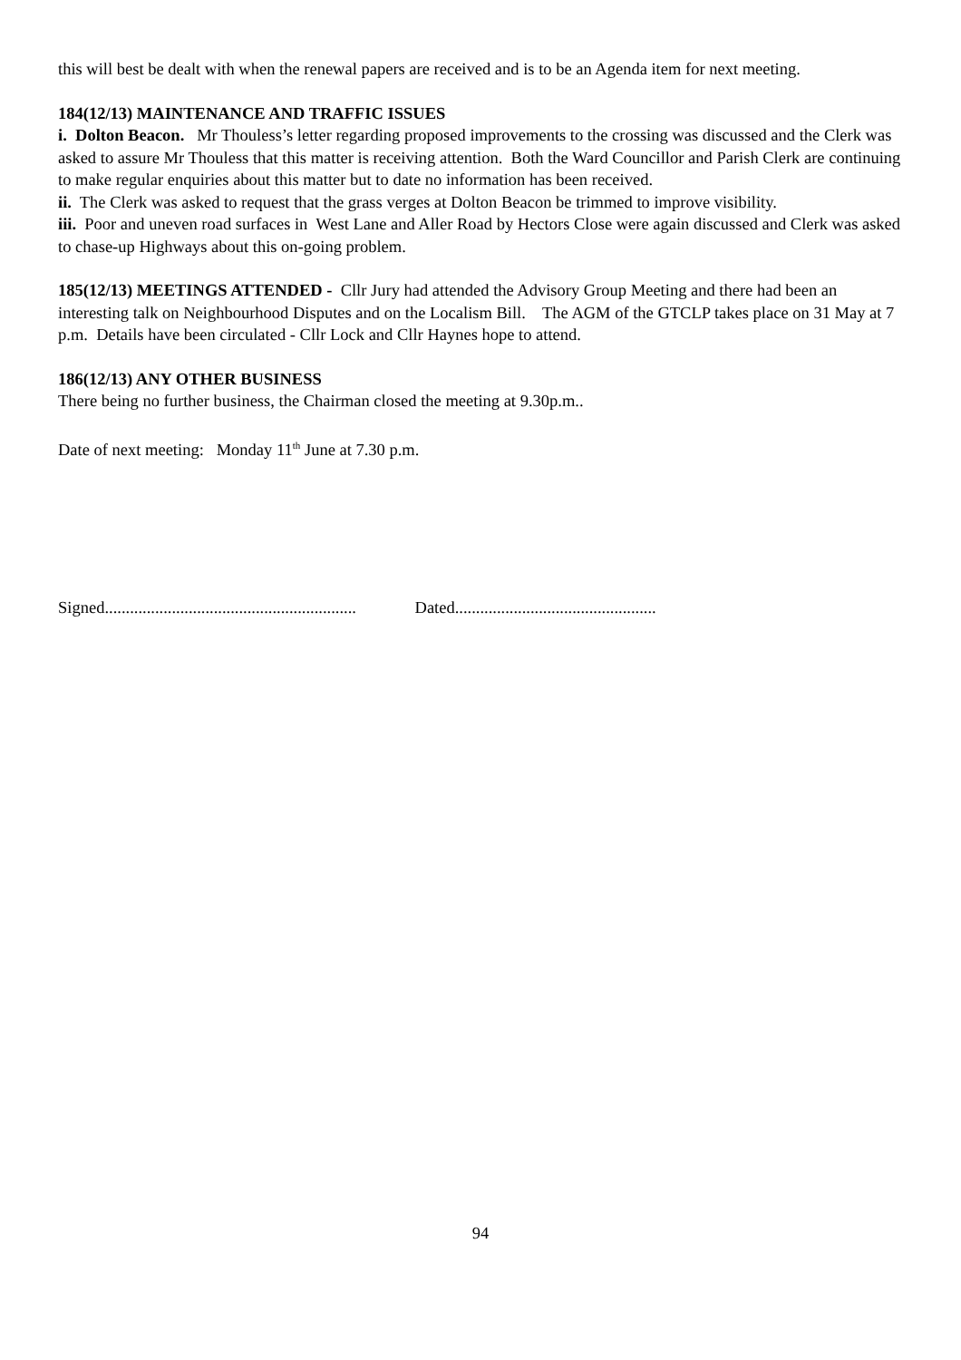this will best be dealt with when the renewal papers are received and is to be an Agenda item for next meeting.
184(12/13) MAINTENANCE AND TRAFFIC ISSUES
i. Dolton Beacon. Mr Thouless’s letter regarding proposed improvements to the crossing was discussed and the Clerk was asked to assure Mr Thouless that this matter is receiving attention. Both the Ward Councillor and Parish Clerk are continuing to make regular enquiries about this matter but to date no information has been received.
ii. The Clerk was asked to request that the grass verges at Dolton Beacon be trimmed to improve visibility.
iii. Poor and uneven road surfaces in West Lane and Aller Road by Hectors Close were again discussed and Clerk was asked to chase-up Highways about this on-going problem.
185(12/13) MEETINGS ATTENDED - Cllr Jury had attended the Advisory Group Meeting and there had been an interesting talk on Neighbourhood Disputes and on the Localism Bill. The AGM of the GTCLP takes place on 31 May at 7 p.m. Details have been circulated - Cllr Lock and Cllr Haynes hope to attend.
186(12/13) ANY OTHER BUSINESS
There being no further business, the Chairman closed the meeting at 9.30p.m..
Date of next meeting: Monday 11<sup>th</sup> June at 7.30 p.m.
Signed............................................................ Dated................................................
94